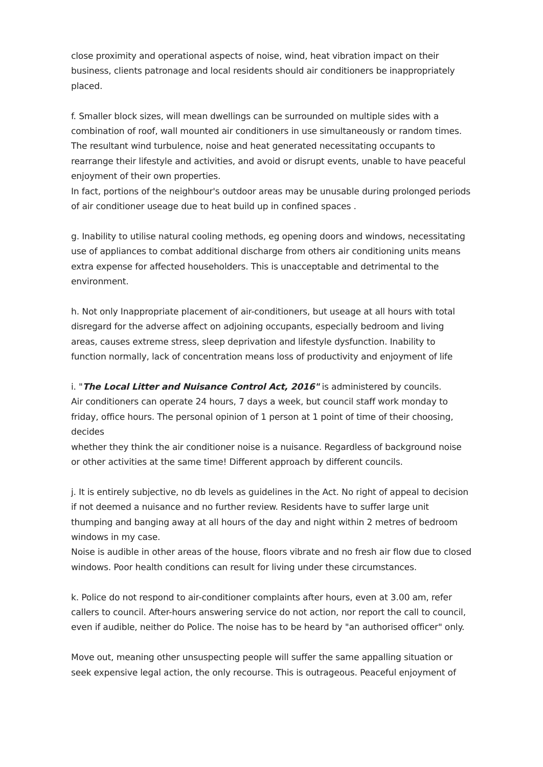close proximity and operational aspects of noise, wind, heat vibration impact on their business, clients patronage and local residents should air conditioners be inappropriately placed.
f. Smaller block sizes, will mean dwellings can be surrounded on multiple sides with a combination of roof, wall mounted air conditioners in use simultaneously or random times. The resultant wind turbulence, noise and heat generated necessitating occupants to rearrange their lifestyle and activities, and avoid or disrupt events, unable to have peaceful enjoyment of their own properties.
In fact, portions of the neighbour's outdoor areas may be unusable during prolonged periods of air conditioner useage due to heat build up in confined spaces .
g. Inability to utilise natural cooling methods, eg opening doors and windows, necessitating use of appliances to combat additional discharge from others air conditioning units means extra expense for affected householders. This is unacceptable and detrimental to the environment.
h. Not only Inappropriate placement of air-conditioners, but useage at all hours with total disregard for the adverse affect on adjoining occupants, especially bedroom and living areas, causes extreme stress, sleep deprivation and lifestyle dysfunction. Inability to function normally, lack of concentration means loss of productivity and enjoyment of life
i. "The Local Litter and Nuisance Control Act, 2016" is administered by councils.
Air conditioners can operate 24 hours, 7 days a week, but council staff work monday to friday, office hours. The personal opinion of 1 person at 1 point of time of their choosing, decides
whether they think the air conditioner noise is a nuisance. Regardless of background noise or other activities at the same time! Different approach by different councils.
j. It is entirely subjective, no db levels as guidelines in the Act. No right of appeal to decision
if not deemed a nuisance and no further review. Residents have to suffer large unit thumping and banging away at all hours of the day and night within 2 metres of bedroom windows in my case.
Noise is audible in other areas of the house, floors vibrate and no fresh air flow due to closed windows. Poor health conditions can result for living under these circumstances.
k. Police do not respond to air-conditioner complaints after hours, even at 3.00 am, refer callers to council. After-hours answering service do not action, nor report the call to council, even if audible, neither do Police. The noise has to be heard by "an authorised officer" only.
Move out, meaning other unsuspecting people will suffer the same appalling situation or seek expensive legal action, the only recourse. This is outrageous. Peaceful enjoyment of